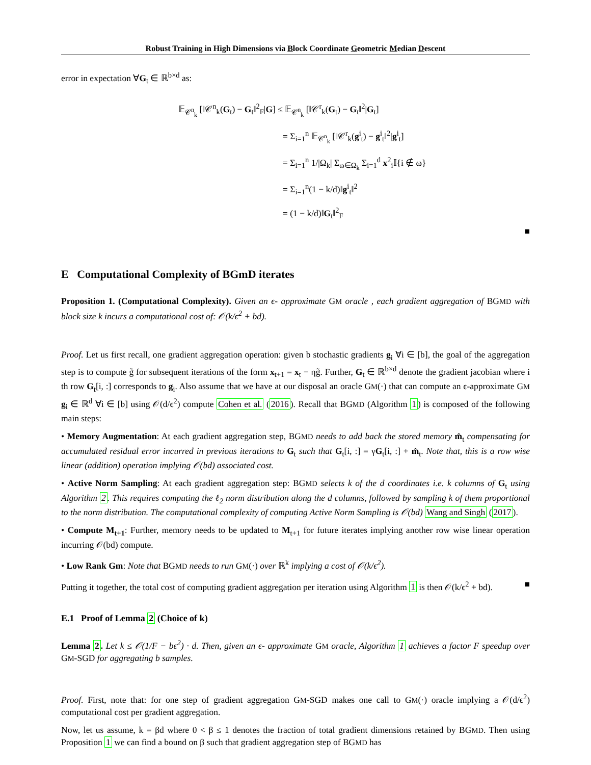Robust Training in High Dimensions via Block Coordinate Geometric Median Descent
error in expectation ∀G<sub>t</sub> ∈ ℝ<sup>b×d</sup> as:
𝔼<sub>𝒞<sup>n</sup><sub>k</sub></sub> [‖𝒞<sup>n</sup><sub>k</sub>(G<sub>t</sub>) − G<sub>t</sub>‖<sup>2</sup><sub>F</sub>|G] ≤ 𝔼<sub>𝒞<sup>n</sup><sub>k</sub></sub> [‖𝒞<sup>r</sup><sub>k</sub>(G<sub>t</sub>) − G<sub>t</sub>‖<sup>2</sup>|G<sub>t</sub>]
= Σ<sub>i=1</sub><sup>n</sup> 𝔼<sub>𝒞<sup>n</sup><sub>k</sub></sub> [‖𝒞<sup>r</sup><sub>k</sub>(g<sup>i</sup><sub>t</sub>) − g<sup>i</sup><sub>t</sub>‖<sup>2</sup>|g<sup>i</sup><sub>t</sub>]
= Σ<sub>i=1</sub><sup>n</sup> 1/|Ω<sub>k</sub>| Σ<sub>ω∈Ω<sub>k</sub></sub> Σ<sub>i=1</sub><sup>d</sup> x<sup>2</sup><sub>i</sub>𝕀{i ∉ ω}
= Σ<sub>i=1</sub><sup>n</sup>(1 − k/d)‖g<sup>i</sup><sub>t</sub>‖<sup>2</sup>
= (1 − k/d)‖G<sub>t</sub>‖<sup>2</sup><sub>F</sub>
■
E Computational Complexity of BGmD iterates
Proposition 1. (Computational Complexity). Given an ϵ- approximate GM oracle , each gradient aggregation of BGMD with block size k incurs a computational cost of: 𝒪(k/ϵ<sup>2</sup> + bd).
Proof. Let us first recall, one gradient aggregation operation: given b stochastic gradients g<sub>i</sub> ∀i ∈ [b], the goal of the aggregation step is to compute g̃ for subsequent iterations of the form x<sub>t+1</sub> = x<sub>t</sub> − ηg̃. Further, G<sub>t</sub> ∈ ℝ<sup>b×d</sup> denote the gradient jacobian where i th row G<sub>t</sub>[i, :] corresponds to g<sub>i</sub>. Also assume that we have at our disposal an oracle GM(·) that can compute an ϵ-approximate GM g<sub>i</sub> ∈ ℝ<sup>d</sup> ∀i ∈ [b] using 𝒪(d/ϵ<sup>2</sup>) compute Cohen et al. (2016). Recall that BGMD (Algorithm 1) is composed of the following main steps:
• Memory Augmentation: At each gradient aggregation step, BGMD needs to add back the stored memory m̂<sub>t</sub> compensating for accumulated residual error incurred in previous iterations to G<sub>t</sub> such that G<sub>t</sub>[i, :] = γG<sub>t</sub>[i, :] + m̂<sub>t</sub>. Note that, this is a row wise linear (addition) operation implying 𝒪(bd) associated cost.
• Active Norm Sampling: At each gradient aggregation step: BGMD selects k of the d coordinates i.e. k columns of G<sub>t</sub> using Algorithm 2. This requires computing the ℓ<sub>2</sub> norm distribution along the d columns, followed by sampling k of them proportional to the norm distribution. The computational complexity of computing Active Norm Sampling is 𝒪(bd) Wang and Singh (2017).
• Compute M<sub>t+1</sub>: Further, memory needs to be updated to M<sub>t+1</sub> for future iterates implying another row wise linear operation incurring 𝒪(bd) compute.
• Low Rank Gm: Note that BGMD needs to run GM(·) over ℝ<sup>k</sup> implying a cost of 𝒪(k/ϵ<sup>2</sup>).
Putting it together, the total cost of computing gradient aggregation per iteration using Algorithm 1 is then 𝒪(k/ϵ<sup>2</sup> + bd). ■
E.1 Proof of Lemma 2 (Choice of k)
Lemma 2. Let k ≤ 𝒪(1/F − bϵ<sup>2</sup>) · d. Then, given an ϵ- approximate GM oracle, Algorithm 1 achieves a factor F speedup over GM-SGD for aggregating b samples.
Proof. First, note that: for one step of gradient aggregation GM-SGD makes one call to GM(·) oracle implying a 𝒪(d/ϵ<sup>2</sup>) computational cost per gradient aggregation.
Now, let us assume, k = βd where 0 < β ≤ 1 denotes the fraction of total gradient dimensions retained by BGMD. Then using Proposition 1 we can find a bound on β such that gradient aggregation step of BGMD has